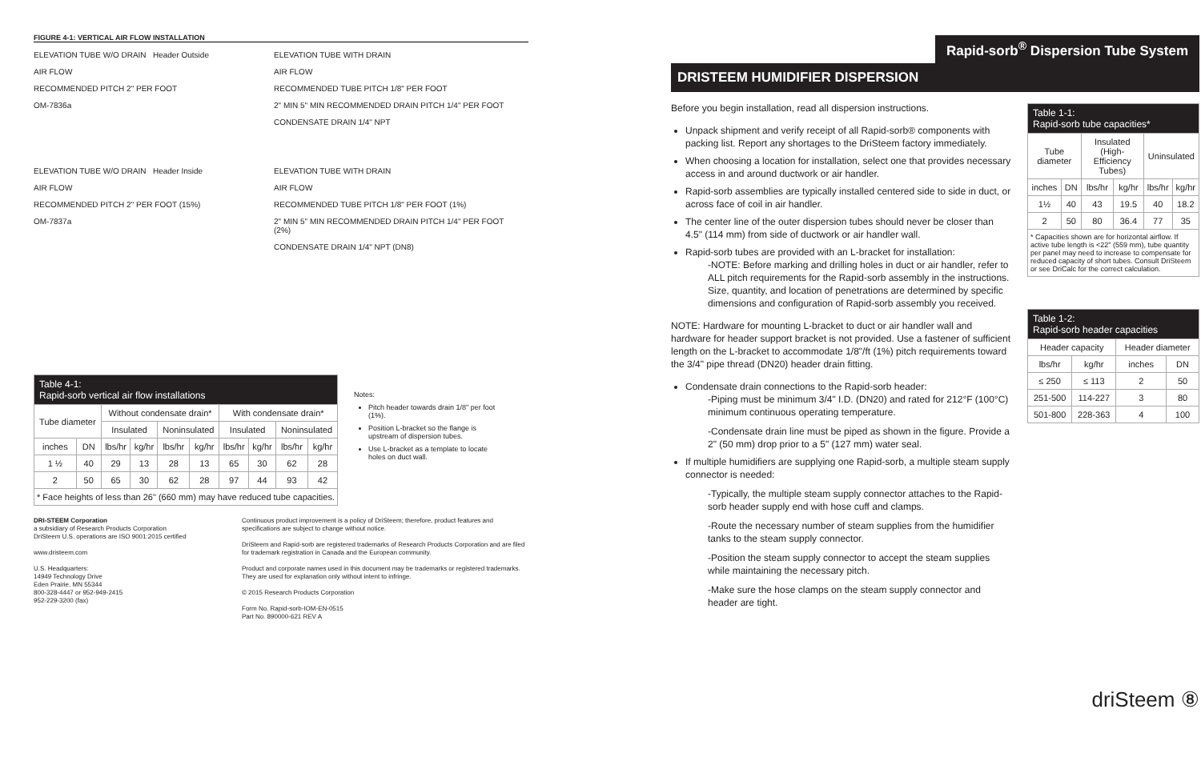FIGURE 4-1: VERTICAL AIR FLOW INSTALLATION
ELEVATION TUBE W/O DRAIN Header Outside
AIR FLOW
RECOMMENDED PITCH 2" PER FOOT
OM-7836a
ELEVATION TUBE WITH DRAIN
AIR FLOW
RECOMMENDED TUBE PITCH 1/8" PER FOOT
2" MIN 5" MIN RECOMMENDED DRAIN PITCH 1/4" PER FOOT
CONDENSATE DRAIN 1/4" NPT
ELEVATION TUBE W/O DRAIN Header Inside
AIR FLOW
RECOMMENDED PITCH 2" PER FOOT (15%)
OM-7837a
ELEVATION TUBE WITH DRAIN
AIR FLOW
RECOMMENDED TUBE PITCH 1/8" PER FOOT (1%)
2" MIN 5" MIN RECOMMENDED DRAIN PITCH 1/4" PER FOOT (2%)
CONDENSATE DRAIN 1/4" NPT (DN8)
| Table 4-1: Rapid-sorb vertical air flow installations | | | | | | | | | |
| --- | --- | --- | --- | --- | --- | --- | --- | --- | --- |
| Tube diameter | | Without condensate drain* | | | | With condensate drain* | | | |
| | | Insulated | | Noninsulated | | Insulated | | Noninsulated | |
| inches | DN | lbs/hr | kg/hr | lbs/hr | kg/hr | lbs/hr | kg/hr | lbs/hr | kg/hr |
| 1 ½ | 40 | 29 | 13 | 28 | 13 | 65 | 30 | 62 | 28 |
| 2 | 50 | 65 | 30 | 62 | 28 | 97 | 44 | 93 | 42 |
| * Face heights of less than 26" (660 mm) may have reduced tube capacities. | | | | | | | | | |
Notes:
Pitch header towards drain 1/8" per foot (1%).
Position L-bracket so the flange is upstream of dispersion tubes.
Use L-bracket as a template to locate holes on duct wall.
DRI-STEEM Corporation
a subsidiary of Research Products Corporation
DriSteem U.S. operations are ISO 9001:2015 certified
www.dristeem.com
U.S. Headquarters:
14949 Technology Drive
Eden Prairie, MN 55344
800-328-4447 or 952-949-2415
952-229-3200 (fax)
Continuous product improvement is a policy of DriSteem; therefore, product features and specifications are subject to change without notice.
DriSteem and Rapid-sorb are registered trademarks of Research Products Corporation and are filed for trademark registration in Canada and the European community.
Product and corporate names used in this document may be trademarks or registered trademarks. They are used for explanation only without intent to infringe.
© 2015 Research Products Corporation
Form No. Rapid-sorb-IOM-EN-0515
Part No. 890000-621 REV A
Rapid-sorb<sup>®</sup> Dispersion Tube System
DRISTEEM HUMIDIFIER DISPERSION
Before you begin installation, read all dispersion instructions.
Unpack shipment and verify receipt of all Rapid-sorb® components with packing list. Report any shortages to the DriSteem factory immediately.
When choosing a location for installation, select one that provides necessary access in and around ductwork or air handler.
Rapid-sorb assemblies are typically installed centered side to side in duct, or across face of coil in air handler.
The center line of the outer dispersion tubes should never be closer than 4.5" (114 mm) from side of ductwork or air handler wall.
Rapid-sorb tubes are provided with an L-bracket for installation:
-NOTE: Before marking and drilling holes in duct or air handler, refer to ALL pitch requirements for the Rapid-sorb assembly in the instructions. Size, quantity, and location of penetrations are determined by specific dimensions and configuration of Rapid-sorb assembly you received.
NOTE: Hardware for mounting L-bracket to duct or air handler wall and hardware for header support bracket is not provided. Use a fastener of sufficient length on the L-bracket to accommodate 1/8"/ft (1%) pitch requirements toward the 3/4" pipe thread (DN20) header drain fitting.
Condensate drain connections to the Rapid-sorb header:
-Piping must be minimum 3/4" I.D. (DN20) and rated for 212°F (100°C) minimum continuous operating temperature.
-Condensate drain line must be piped as shown in the figure. Provide a 2" (50 mm) drop prior to a 5" (127 mm) water seal.
If multiple humidifiers are supplying one Rapid-sorb, a multiple steam supply connector is needed:
-Typically, the multiple steam supply connector attaches to the Rapid-sorb header supply end with hose cuff and clamps.
-Route the necessary number of steam supplies from the humidifier tanks to the steam supply connector.
-Position the steam supply connector to accept the steam supplies while maintaining the necessary pitch.
-Make sure the hose clamps on the steam supply connector and header are tight.
| Table 1-1: Rapid-sorb tube capacities* | | | | | |
| --- | --- | --- | --- | --- | --- |
| Tube diameter | | Insulated (High-Efficiency Tubes) | | Uninsulated | |
| inches | DN | lbs/hr | kg/hr | lbs/hr | kg/hr |
| 1½ | 40 | 43 | 19.5 | 40 | 18.2 |
| 2 | 50 | 80 | 36.4 | 77 | 35 |
| * Capacities shown are for horizontal airflow. If active tube length is <22" (559 mm), tube quantity per panel may need to increase to compensate for reduced capacity of short tubes. Consult DriSteem or see DriCalc for the correct calculation. | | | | | |
| Table 1-2: Rapid-sorb header capacities | | | |
| --- | --- | --- | --- |
| Header capacity | | Header diameter | |
| lbs/hr | kg/hr | inches | DN |
| ≤ 250 | ≤ 113 | 2 | 50 |
| 251-500 | 114-227 | 3 | 80 |
| 501-800 | 228-363 | 4 | 100 |
driSteem ⑧